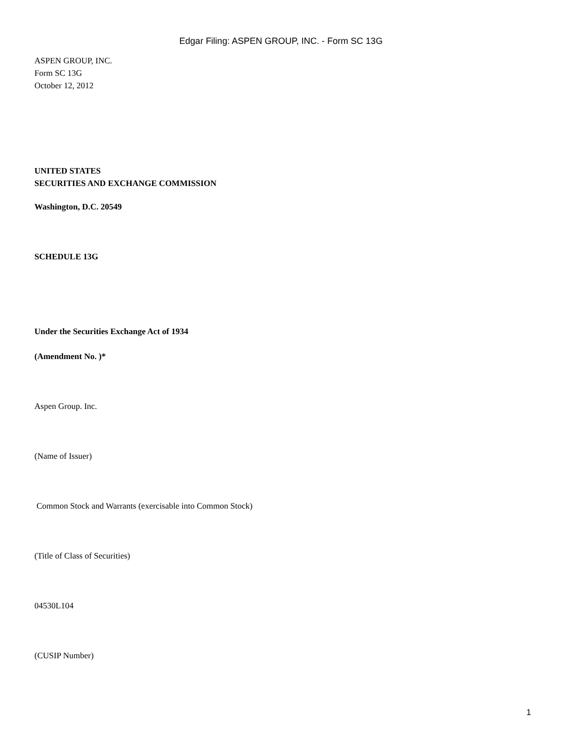Edgar Filing: ASPEN GROUP, INC. - Form SC 13G
ASPEN GROUP, INC.
Form SC 13G
October 12, 2012
UNITED STATES
SECURITIES AND EXCHANGE COMMISSION
Washington, D.C. 20549
SCHEDULE 13G
Under the Securities Exchange Act of 1934
(Amendment No. )*
Aspen Group. Inc.
(Name of Issuer)
Common Stock and Warrants (exercisable into Common Stock)
(Title of Class of Securities)
04530L104
(CUSIP Number)
1